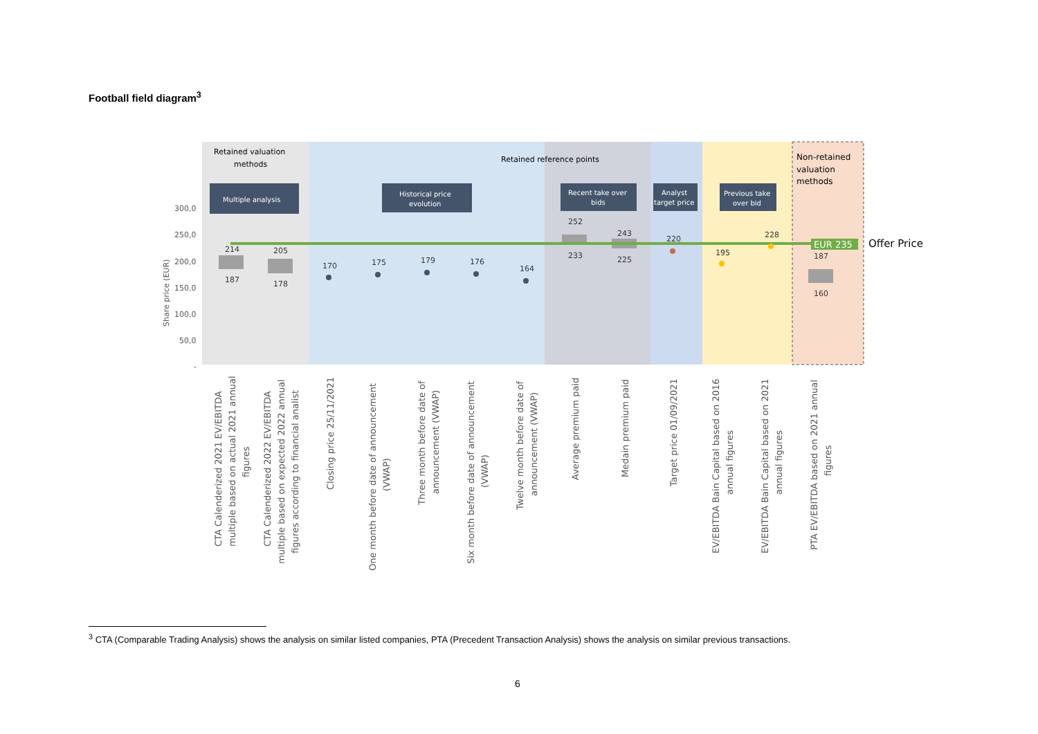Football field diagram<sup>3</sup>
Retained valuation
methods
Retained reference points
Non-retained
valuation
methods
Multiple analysis
Historical price
evolution
Recent take over
bids
Analyst
target price
Previous take
over bid
300,0
250,0
200,0
150,0
100,0
50,0
-
Share price (EUR)
EUR 235
Offer Price
214
187
205
178
170
175
179
176
164
252
233
243
225
220
195
228
187
160
CTA Calenderized 2021 EV/EBITDA
multiple based on actual 2021 annual
figures
CTA Calenderized 2022 EV/EBITDA
multiple based on expected 2022 annual
figures according to financial analist
Closing price 25/11/2021
One month before date of announcement
(VWAP)
Three month before date of
announcement (VWAP)
Six month before date of announcement
(VWAP)
Twelve month before date of
announcement (VWAP)
Average premium paid
Medain premium paid
Target price 01/09/2021
EV/EBITDA Bain Capital based on 2016
annual figures
EV/EBITDA Bain Capital based on 2021
annual figures
PTA EV/EBITDA based on 2021 annual
figures
<sup>3</sup> CTA (Comparable Trading Analysis) shows the analysis on similar listed companies, PTA (Precedent Transaction Analysis) shows the analysis on similar previous transactions.
6